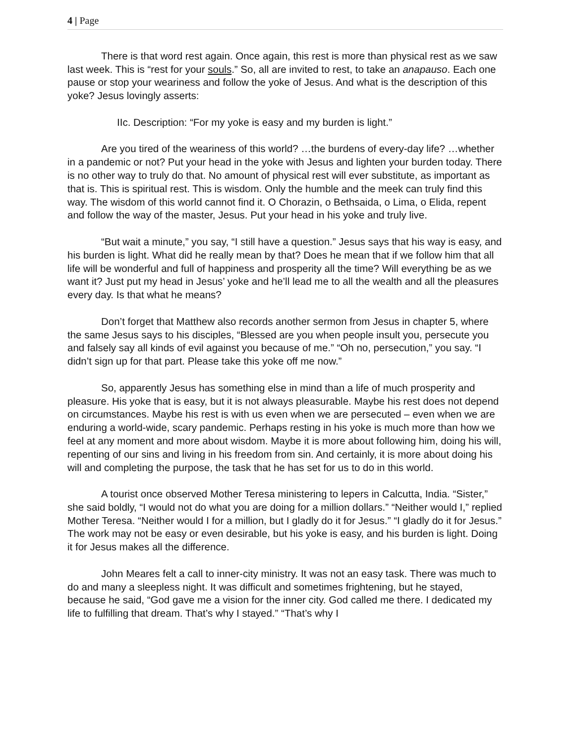4 | Page
There is that word rest again. Once again, this rest is more than physical rest as we saw last week. This is “rest for your souls.” So, all are invited to rest, to take an anapauso. Each one pause or stop your weariness and follow the yoke of Jesus. And what is the description of this yoke? Jesus lovingly asserts:
IIc. Description: “For my yoke is easy and my burden is light.”
Are you tired of the weariness of this world? …the burdens of every-day life? …whether in a pandemic or not? Put your head in the yoke with Jesus and lighten your burden today. There is no other way to truly do that. No amount of physical rest will ever substitute, as important as that is. This is spiritual rest. This is wisdom. Only the humble and the meek can truly find this way. The wisdom of this world cannot find it. O Chorazin, o Bethsaida, o Lima, o Elida, repent and follow the way of the master, Jesus. Put your head in his yoke and truly live.
“But wait a minute,” you say, “I still have a question.” Jesus says that his way is easy, and his burden is light. What did he really mean by that? Does he mean that if we follow him that all life will be wonderful and full of happiness and prosperity all the time? Will everything be as we want it? Just put my head in Jesus’ yoke and he’ll lead me to all the wealth and all the pleasures every day. Is that what he means?
Don’t forget that Matthew also records another sermon from Jesus in chapter 5, where the same Jesus says to his disciples, “Blessed are you when people insult you, persecute you and falsely say all kinds of evil against you because of me.” “Oh no, persecution,” you say. “I didn’t sign up for that part. Please take this yoke off me now.”
So, apparently Jesus has something else in mind than a life of much prosperity and pleasure. His yoke that is easy, but it is not always pleasurable. Maybe his rest does not depend on circumstances. Maybe his rest is with us even when we are persecuted – even when we are enduring a world-wide, scary pandemic. Perhaps resting in his yoke is much more than how we feel at any moment and more about wisdom. Maybe it is more about following him, doing his will, repenting of our sins and living in his freedom from sin. And certainly, it is more about doing his will and completing the purpose, the task that he has set for us to do in this world.
A tourist once observed Mother Teresa ministering to lepers in Calcutta, India. “Sister,” she said boldly, “I would not do what you are doing for a million dollars.” “Neither would I,” replied Mother Teresa. “Neither would I for a million, but I gladly do it for Jesus.” “I gladly do it for Jesus.” The work may not be easy or even desirable, but his yoke is easy, and his burden is light. Doing it for Jesus makes all the difference.
John Meares felt a call to inner-city ministry. It was not an easy task. There was much to do and many a sleepless night. It was difficult and sometimes frightening, but he stayed, because he said, “God gave me a vision for the inner city. God called me there. I dedicated my life to fulfilling that dream. That’s why I stayed.” “That’s why I